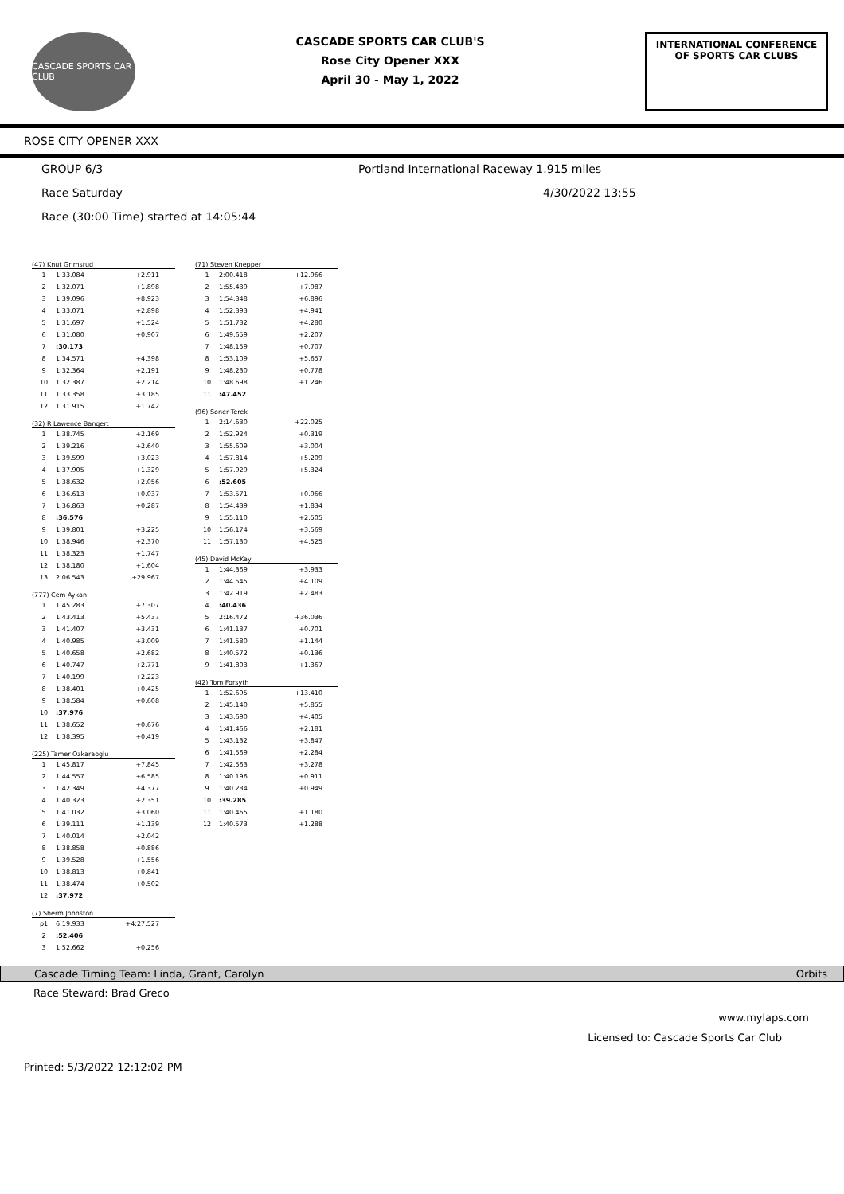CASCADE SPORTS CAR CLUB
CASCADE SPORTS CAR CLUB'S
Rose City Opener XXX
April 30 - May 1, 2022
INTERNATIONAL CONFERENCE
OF SPORTS CAR CLUBS
ROSE CITY OPENER XXX
GROUP 6/3 Portland International Raceway 1.915 miles
Race Saturday 4/30/2022 13:55
Race (30:00 Time) started at 14:05:44
(47) Knut Grimsrud
| 1 | 1:33.084 | +2.911 |
| 2 | 1:32.071 | +1.898 |
| 3 | 1:39.096 | +8.923 |
| 4 | 1:33.071 | +2.898 |
| 5 | 1:31.697 | +1.524 |
| 6 | 1:31.080 | +0.907 |
| 7 | :30.173 | |
| 8 | 1:34.571 | +4.398 |
| 9 | 1:32.364 | +2.191 |
| 10 | 1:32.387 | +2.214 |
| 11 | 1:33.358 | +3.185 |
| 12 | 1:31.915 | +1.742 |
(32) R Lawence Bangert
| 1 | 1:38.745 | +2.169 |
| 2 | 1:39.216 | +2.640 |
| 3 | 1:39.599 | +3.023 |
| 4 | 1:37.905 | +1.329 |
| 5 | 1:38.632 | +2.056 |
| 6 | 1:36.613 | +0.037 |
| 7 | 1:36.863 | +0.287 |
| 8 | :36.576 | |
| 9 | 1:39.801 | +3.225 |
| 10 | 1:38.946 | +2.370 |
| 11 | 1:38.323 | +1.747 |
| 12 | 1:38.180 | +1.604 |
| 13 | 2:06.543 | +29.967 |
(777) Cem Aykan
| 1 | 1:45.283 | +7.307 |
| 2 | 1:43.413 | +5.437 |
| 3 | 1:41.407 | +3.431 |
| 4 | 1:40.985 | +3.009 |
| 5 | 1:40.658 | +2.682 |
| 6 | 1:40.747 | +2.771 |
| 7 | 1:40.199 | +2.223 |
| 8 | 1:38.401 | +0.425 |
| 9 | 1:38.584 | +0.608 |
| 10 | :37.976 | |
| 11 | 1:38.652 | +0.676 |
| 12 | 1:38.395 | +0.419 |
(225) Tamer Ozkaraoglu
| 1 | 1:45.817 | +7.845 |
| 2 | 1:44.557 | +6.585 |
| 3 | 1:42.349 | +4.377 |
| 4 | 1:40.323 | +2.351 |
| 5 | 1:41.032 | +3.060 |
| 6 | 1:39.111 | +1.139 |
| 7 | 1:40.014 | +2.042 |
| 8 | 1:38.858 | +0.886 |
| 9 | 1:39.528 | +1.556 |
| 10 | 1:38.813 | +0.841 |
| 11 | 1:38.474 | +0.502 |
| 12 | :37.972 | |
(7) Sherm Johnston
| p1 | 6:19.933 | +4:27.527 |
| 2 | :52.406 | |
| 3 | 1:52.662 | +0.256 |
(71) Steven Knepper
| 1 | 2:00.418 | +12.966 |
| 2 | 1:55.439 | +7.987 |
| 3 | 1:54.348 | +6.896 |
| 4 | 1:52.393 | +4.941 |
| 5 | 1:51.732 | +4.280 |
| 6 | 1:49.659 | +2.207 |
| 7 | 1:48.159 | +0.707 |
| 8 | 1:53.109 | +5.657 |
| 9 | 1:48.230 | +0.778 |
| 10 | 1:48.698 | +1.246 |
| 11 | :47.452 | |
(96) Soner Terek
| 1 | 2:14.630 | +22.025 |
| 2 | 1:52.924 | +0.319 |
| 3 | 1:55.609 | +3.004 |
| 4 | 1:57.814 | +5.209 |
| 5 | 1:57.929 | +5.324 |
| 6 | :52.605 | |
| 7 | 1:53.571 | +0.966 |
| 8 | 1:54.439 | +1.834 |
| 9 | 1:55.110 | +2.505 |
| 10 | 1:56.174 | +3.569 |
| 11 | 1:57.130 | +4.525 |
(45) David McKay
| 1 | 1:44.369 | +3.933 |
| 2 | 1:44.545 | +4.109 |
| 3 | 1:42.919 | +2.483 |
| 4 | :40.436 | |
| 5 | 2:16.472 | +36.036 |
| 6 | 1:41.137 | +0.701 |
| 7 | 1:41.580 | +1.144 |
| 8 | 1:40.572 | +0.136 |
| 9 | 1:41.803 | +1.367 |
(42) Tom Forsyth
| 1 | 1:52.695 | +13.410 |
| 2 | 1:45.140 | +5.855 |
| 3 | 1:43.690 | +4.405 |
| 4 | 1:41.466 | +2.181 |
| 5 | 1:43.132 | +3.847 |
| 6 | 1:41.569 | +2.284 |
| 7 | 1:42.563 | +3.278 |
| 8 | 1:40.196 | +0.911 |
| 9 | 1:40.234 | +0.949 |
| 10 | :39.285 | |
| 11 | 1:40.465 | +1.180 |
| 12 | 1:40.573 | +1.288 |
Cascade Timing Team: Linda, Grant, Carolyn Orbits
Race Steward: Brad Greco
www.mylaps.com
Licensed to: Cascade Sports Car Club
Printed: 5/3/2022 12:12:02 PM